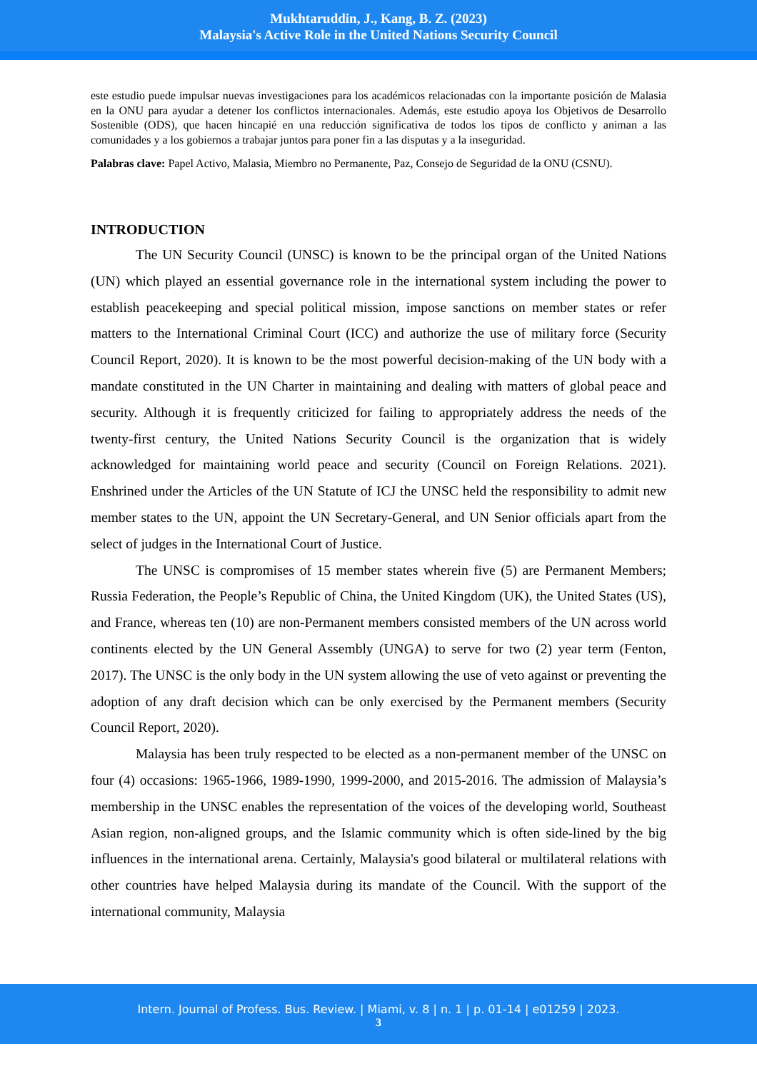Mukhtaruddin, J., Kang, B. Z. (2023)
Malaysia's Active Role in the United Nations Security Council
este estudio puede impulsar nuevas investigaciones para los académicos relacionadas con la importante posición de Malasia en la ONU para ayudar a detener los conflictos internacionales. Además, este estudio apoya los Objetivos de Desarrollo Sostenible (ODS), que hacen hincapié en una reducción significativa de todos los tipos de conflicto y animan a las comunidades y a los gobiernos a trabajar juntos para poner fin a las disputas y a la inseguridad.
Palabras clave: Papel Activo, Malasia, Miembro no Permanente, Paz, Consejo de Seguridad de la ONU (CSNU).
INTRODUCTION
The UN Security Council (UNSC) is known to be the principal organ of the United Nations (UN) which played an essential governance role in the international system including the power to establish peacekeeping and special political mission, impose sanctions on member states or refer matters to the International Criminal Court (ICC) and authorize the use of military force (Security Council Report, 2020). It is known to be the most powerful decision-making of the UN body with a mandate constituted in the UN Charter in maintaining and dealing with matters of global peace and security. Although it is frequently criticized for failing to appropriately address the needs of the twenty-first century, the United Nations Security Council is the organization that is widely acknowledged for maintaining world peace and security (Council on Foreign Relations. 2021). Enshrined under the Articles of the UN Statute of ICJ the UNSC held the responsibility to admit new member states to the UN, appoint the UN Secretary-General, and UN Senior officials apart from the select of judges in the International Court of Justice.
The UNSC is compromises of 15 member states wherein five (5) are Permanent Members; Russia Federation, the People’s Republic of China, the United Kingdom (UK), the United States (US), and France, whereas ten (10) are non-Permanent members consisted members of the UN across world continents elected by the UN General Assembly (UNGA) to serve for two (2) year term (Fenton, 2017). The UNSC is the only body in the UN system allowing the use of veto against or preventing the adoption of any draft decision which can be only exercised by the Permanent members (Security Council Report, 2020).
Malaysia has been truly respected to be elected as a non-permanent member of the UNSC on four (4) occasions: 1965-1966, 1989-1990, 1999-2000, and 2015-2016. The admission of Malaysia’s membership in the UNSC enables the representation of the voices of the developing world, Southeast Asian region, non-aligned groups, and the Islamic community which is often side-lined by the big influences in the international arena. Certainly, Malaysia's good bilateral or multilateral relations with other countries have helped Malaysia during its mandate of the Council. With the support of the international community, Malaysia
Intern. Journal of Profess. Bus. Review. | Miami, v. 8 | n. 1 | p. 01-14 | e01259 | 2023.
3